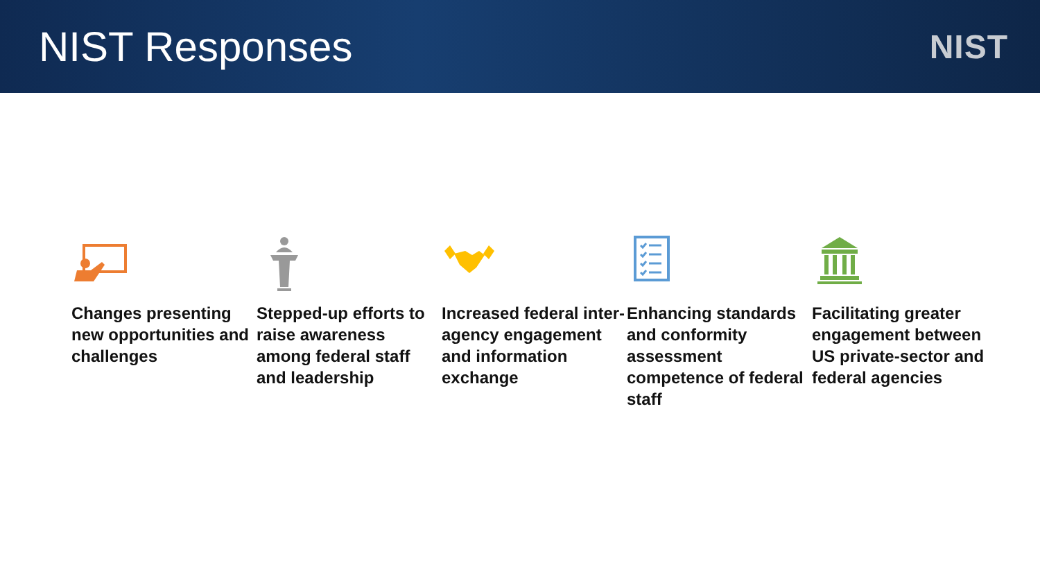NIST Responses
NIST
Changes presenting new opportunities and challenges
Stepped-up efforts to raise awareness among federal staff and leadership
Increased federal inter-agency engagement and information exchange
Enhancing standards and conformity assessment competence of federal staff
Facilitating greater engagement between US private-sector and federal agencies